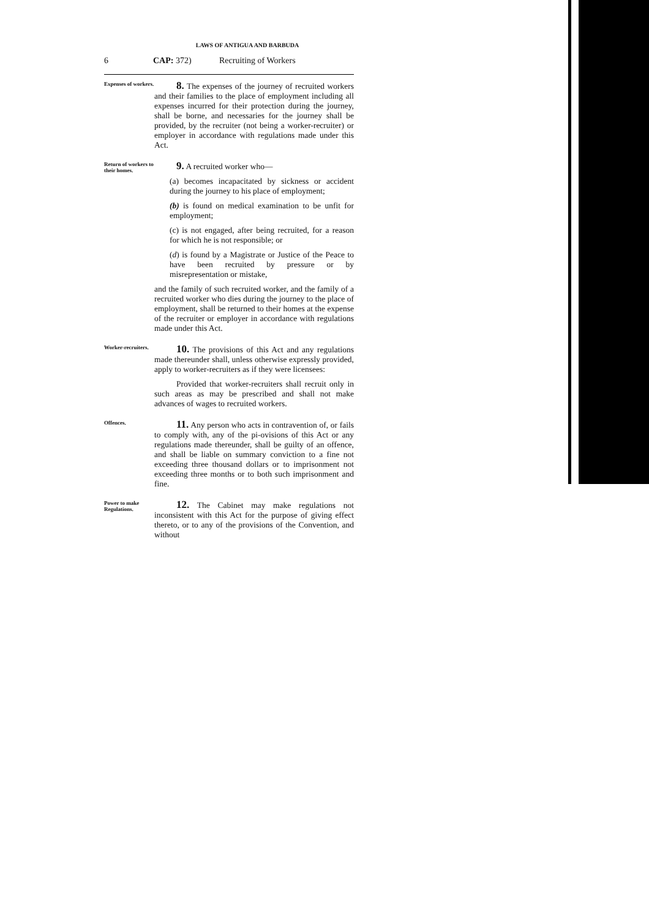LAWS OF ANTIGUA AND BARBUDA
6 CAP: 372) Recruiting of Workers
Expenses of workers.
8. The expenses of the journey of recruited workers and their families to the place of employment including all expenses incurred for their protection during the journey, shall be borne, and necessaries for the journey shall be provided, by the recruiter (not being a worker-recruiter) or employer in accordance with regulations made under this Act.
Return of workers to their homes.
9. A recruited worker who—
(a) becomes incapacitated by sickness or accident during the journey to his place of employment;
(b) is found on medical examination to be unfit for employment;
(c) is not engaged, after being recruited, for a reason for which he is not responsible; or
(d) is found by a Magistrate or Justice of the Peace to have been recruited by pressure or by misrepresentation or mistake,
and the family of such recruited worker, and the family of a recruited worker who dies during the journey to the place of employment, shall be returned to their homes at the expense of the recruiter or employer in accordance with regulations made under this Act.
Worker-recruiters.
10. The provisions of this Act and any regulations made thereunder shall, unless otherwise expressly provided, apply to worker-recruiters as if they were licensees:
Provided that worker-recruiters shall recruit only in such areas as may be prescribed and shall not make advances of wages to recruited workers.
Offences.
11. Any person who acts in contravention of, or fails to comply with, any of the pi-ovisions of this Act or any regulations made thereunder, shall be guilty of an offence, and shall be liable on summary conviction to a fine not exceeding three thousand dollars or to imprisonment not exceeding three months or to both such imprisonment and fine.
Power to make Regulations.
12. The Cabinet may make regulations not inconsistent with this Act for the purpose of giving effect thereto, or to any of the provisions of the Convention, and without